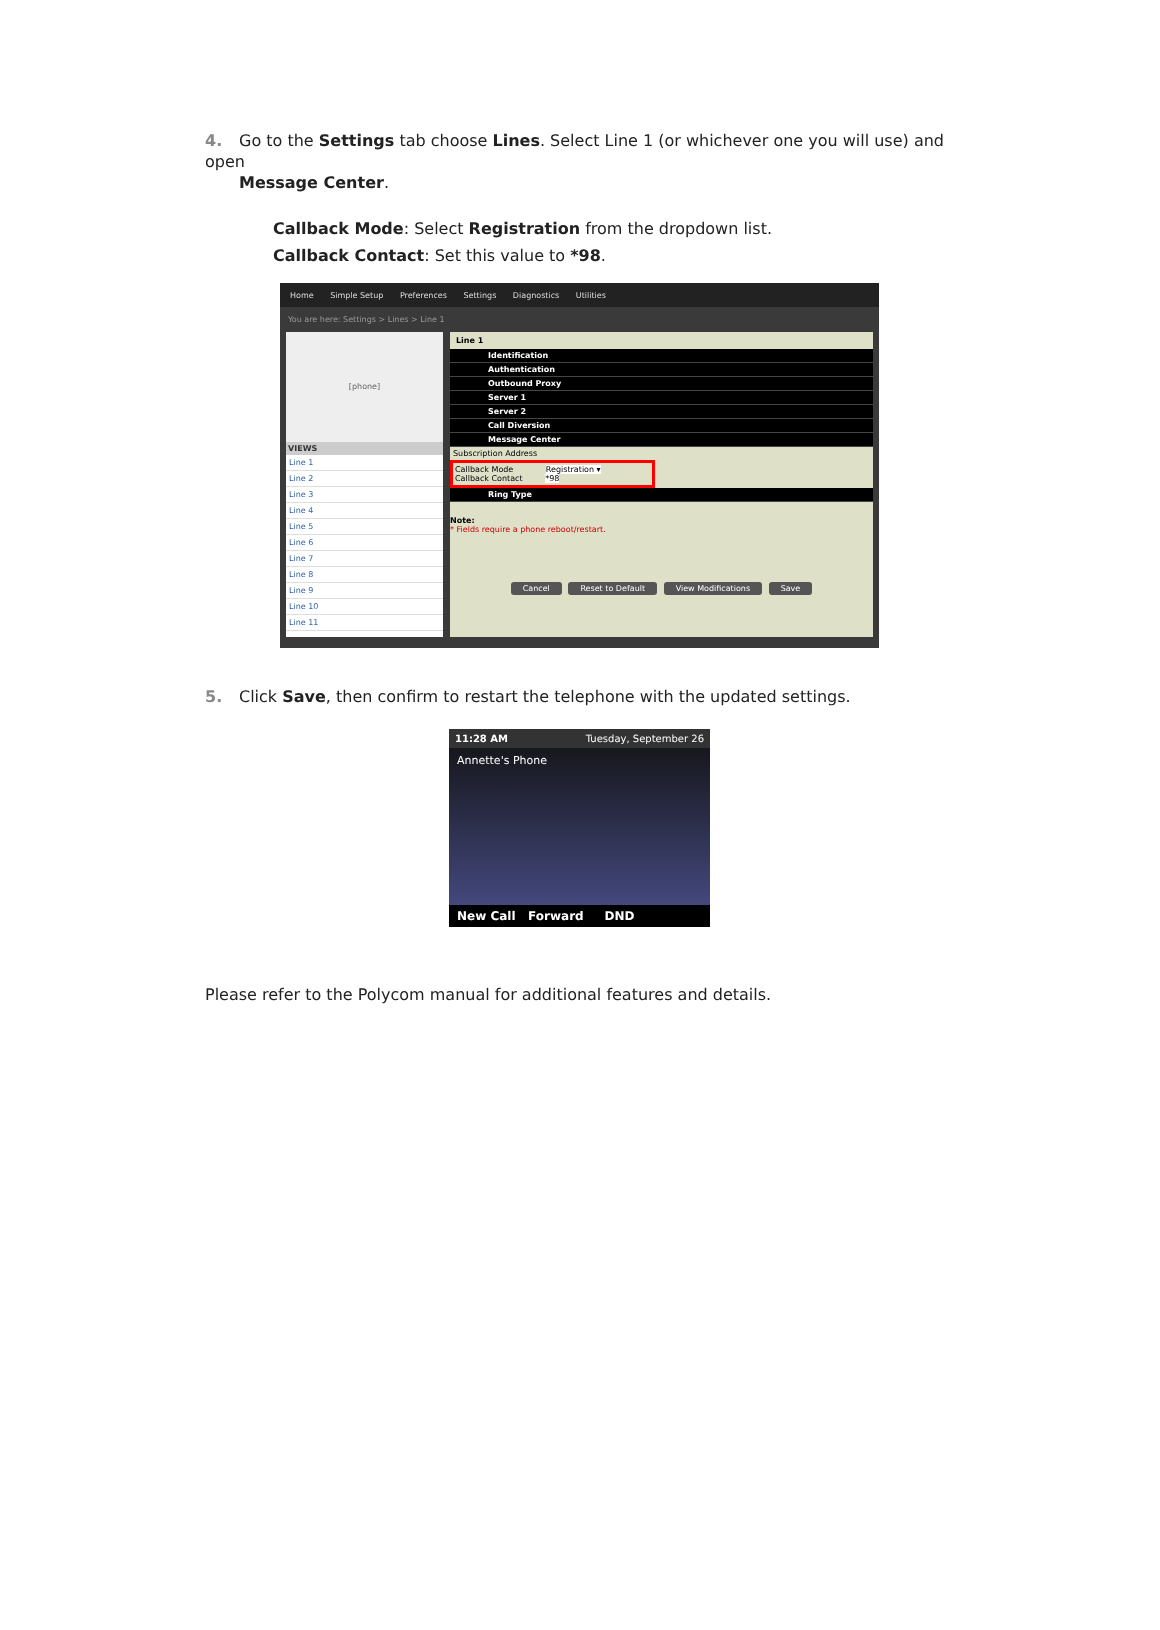4. Go to the Settings tab choose Lines. Select Line 1 (or whichever one you will use) and open
Message Center.
Callback Mode: Select Registration from the dropdown list.
Callback Contact: Set this value to *98.
Home Simple Setup Preferences Settings Diagnostics Utilities
You are here: Settings > Lines > Line 1
[phone]
VIEWS
Line 1
Line 2
Line 3
Line 4
Line 5
Line 6
Line 7
Line 8
Line 9
Line 10
Line 11
Line 1
Identification
Authentication
Outbound Proxy
Server 1
Server 2
Call Diversion
Message Center
Subscription Address
Callback Mode Registration ▾
Callback Contact *98
Ring Type
Note:
* Fields require a phone reboot/restart.
Cancel Reset to Default View Modifications Save
5. Click Save, then confirm to restart the telephone with the updated settings.
11:28 AM Tuesday, September 26
Annette's Phone
New Call Forward DND
Please refer to the Polycom manual for additional features and details.